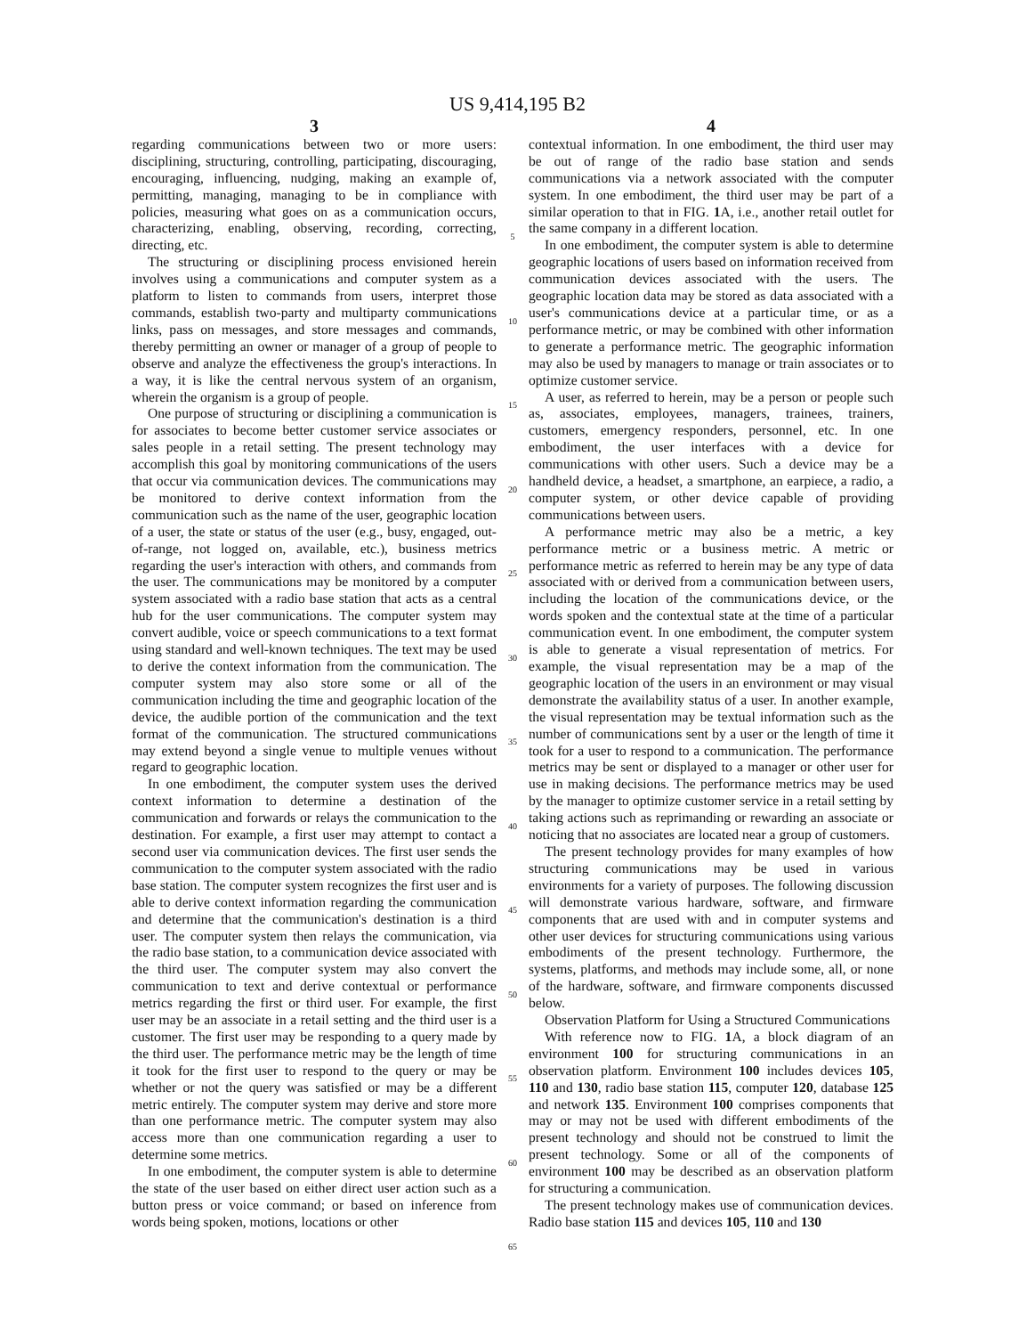US 9,414,195 B2
3
regarding communications between two or more users: disciplining, structuring, controlling, participating, discouraging, encouraging, influencing, nudging, making an example of, permitting, managing, managing to be in compliance with policies, measuring what goes on as a communication occurs, characterizing, enabling, observing, recording, correcting, directing, etc.
The structuring or disciplining process envisioned herein involves using a communications and computer system as a platform to listen to commands from users, interpret those commands, establish two-party and multiparty communications links, pass on messages, and store messages and commands, thereby permitting an owner or manager of a group of people to observe and analyze the effectiveness the group's interactions. In a way, it is like the central nervous system of an organism, wherein the organism is a group of people.
One purpose of structuring or disciplining a communication is for associates to become better customer service associates or sales people in a retail setting. The present technology may accomplish this goal by monitoring communications of the users that occur via communication devices. The communications may be monitored to derive context information from the communication such as the name of the user, geographic location of a user, the state or status of the user (e.g., busy, engaged, out-of-range, not logged on, available, etc.), business metrics regarding the user's interaction with others, and commands from the user. The communications may be monitored by a computer system associated with a radio base station that acts as a central hub for the user communications. The computer system may convert audible, voice or speech communications to a text format using standard and well-known techniques. The text may be used to derive the context information from the communication. The computer system may also store some or all of the communication including the time and geographic location of the device, the audible portion of the communication and the text format of the communication. The structured communications may extend beyond a single venue to multiple venues without regard to geographic location.
In one embodiment, the computer system uses the derived context information to determine a destination of the communication and forwards or relays the communication to the destination. For example, a first user may attempt to contact a second user via communication devices. The first user sends the communication to the computer system associated with the radio base station. The computer system recognizes the first user and is able to derive context information regarding the communication and determine that the communication's destination is a third user. The computer system then relays the communication, via the radio base station, to a communication device associated with the third user. The computer system may also convert the communication to text and derive contextual or performance metrics regarding the first or third user. For example, the first user may be an associate in a retail setting and the third user is a customer. The first user may be responding to a query made by the third user. The performance metric may be the length of time it took for the first user to respond to the query or may be whether or not the query was satisfied or may be a different metric entirely. The computer system may derive and store more than one performance metric. The computer system may also access more than one communication regarding a user to determine some metrics.
In one embodiment, the computer system is able to determine the state of the user based on either direct user action such as a button press or voice command; or based on inference from words being spoken, motions, locations or other
5
10
15
20
25
30
35
40
45
50
55
60
65
4
contextual information. In one embodiment, the third user may be out of range of the radio base station and sends communications via a network associated with the computer system. In one embodiment, the third user may be part of a similar operation to that in FIG. 1 A, i.e., another retail outlet for the same company in a different location.
In one embodiment, the computer system is able to determine geographic locations of users based on information received from communication devices associated with the users. The geographic location data may be stored as data associated with a user's communications device at a particular time, or as a performance metric, or may be combined with other information to generate a performance metric. The geographic information may also be used by managers to manage or train associates or to optimize customer service.
A user, as referred to herein, may be a person or people such as, associates, employees, managers, trainees, trainers, customers, emergency responders, personnel, etc. In one embodiment, the user interfaces with a device for communications with other users. Such a device may be a handheld device, a headset, a smartphone, an earpiece, a radio, a computer system, or other device capable of providing communications between users.
A performance metric may also be a metric, a key performance metric or a business metric. A metric or performance metric as referred to herein may be any type of data associated with or derived from a communication between users, including the location of the communications device, or the words spoken and the contextual state at the time of a particular communication event. In one embodiment, the computer system is able to generate a visual representation of metrics. For example, the visual representation may be a map of the geographic location of the users in an environment or may visual demonstrate the availability status of a user. In another example, the visual representation may be textual information such as the number of communications sent by a user or the length of time it took for a user to respond to a communication. The performance metrics may be sent or displayed to a manager or other user for use in making decisions. The performance metrics may be used by the manager to optimize customer service in a retail setting by taking actions such as reprimanding or rewarding an associate or noticing that no associates are located near a group of customers.
The present technology provides for many examples of how structuring communications may be used in various environments for a variety of purposes. The following discussion will demonstrate various hardware, software, and firmware components that are used with and in computer systems and other user devices for structuring communications using various embodiments of the present technology. Furthermore, the systems, platforms, and methods may include some, all, or none of the hardware, software, and firmware components discussed below.
Observation Platform for Using a Structured Communications
With reference now to FIG. 1 A, a block diagram of an environment 100 for structuring communications in an observation platform. Environment 100 includes devices 105, 110 and 130, radio base station 115, computer 120, database 125 and network 135. Environment 100 comprises components that may or may not be used with different embodiments of the present technology and should not be construed to limit the present technology. Some or all of the components of environment 100 may be described as an observation platform for structuring a communication.
The present technology makes use of communication devices. Radio base station 115 and devices 105, 110 and 130